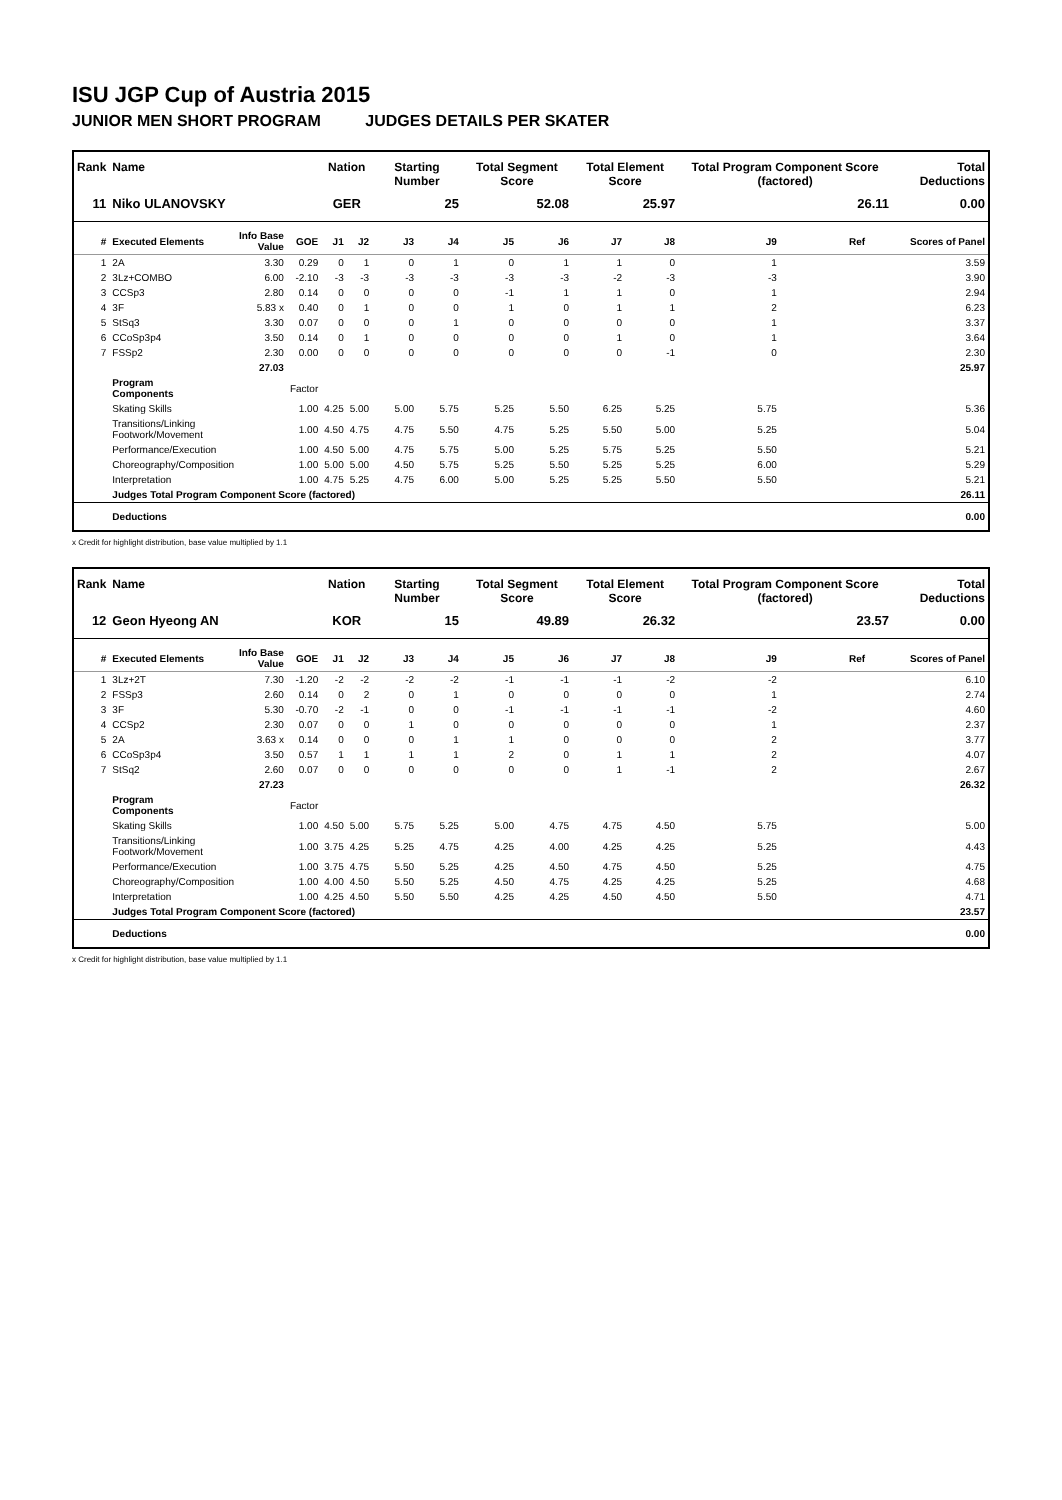ISU JGP Cup of Austria 2015
JUNIOR MEN SHORT PROGRAM JUDGES DETAILS PER SKATER
| Rank | Name | | | Nation | | Starting Number | | Total Segment Score | | Total Element Score | | Total Program Component Score (factored) | | | Total Deductions |
| --- | --- | --- | --- | --- | --- | --- | --- | --- | --- | --- | --- | --- | --- | --- | --- |
| 11 | Niko ULANOVSKY | | | GER | | 25 | | 52.08 | | 25.97 | | 26.11 | | | 0.00 |
| # | Executed Elements | Info Base Value | GOE | J1 | J2 | J3 | J4 | J5 | J6 | J7 | J8 | J9 | Ref | | Scores of Panel |
| 1 | 2A | 3.30 | 0.29 | 0 | 1 | 0 | 1 | 0 | 1 | 1 | 0 | 1 | | | 3.59 |
| 2 | 3Lz+COMBO | 6.00 | -2.10 | -3 | -3 | -3 | -3 | -3 | -3 | -2 | -3 | -3 | | | 3.90 |
| 3 | CCSp3 | 2.80 | 0.14 | 0 | 0 | 0 | 0 | -1 | 1 | 1 | 0 | 1 | | | 2.94 |
| 4 | 3F | 5.83 x | 0.40 | 0 | 1 | 0 | 0 | 1 | 0 | 1 | 1 | 2 | | | 6.23 |
| 5 | StSq3 | 3.30 | 0.07 | 0 | 0 | 0 | 1 | 0 | 0 | 0 | 0 | 1 | | | 3.37 |
| 6 | CCoSp3p4 | 3.50 | 0.14 | 0 | 1 | 0 | 0 | 0 | 0 | 1 | 0 | 1 | | | 3.64 |
| 7 | FSSp2 | 2.30 | 0.00 | 0 | 0 | 0 | 0 | 0 | 0 | 0 | -1 | 0 | | | 2.30 |
| | | 27.03 | | | | | | | | | | | | | 25.97 |
| | Program Components | | Factor | | | | | | | | | | | | |
| | Skating Skills | | 1.00 | 4.25 | 5.00 | 5.00 | 5.75 | 5.25 | 5.50 | 6.25 | 5.25 | 5.75 | | | 5.36 |
| | Transitions/Linking Footwork/Movement | | 1.00 | 4.50 | 4.75 | 4.75 | 5.50 | 4.75 | 5.25 | 5.50 | 5.00 | 5.25 | | | 5.04 |
| | Performance/Execution | | 1.00 | 4.50 | 5.00 | 4.75 | 5.75 | 5.00 | 5.25 | 5.75 | 5.25 | 5.50 | | | 5.21 |
| | Choreography/Composition | | 1.00 | 5.00 | 5.00 | 4.50 | 5.75 | 5.25 | 5.50 | 5.25 | 5.25 | 6.00 | | | 5.29 |
| | Interpretation | | 1.00 | 4.75 | 5.25 | 4.75 | 6.00 | 5.00 | 5.25 | 5.25 | 5.50 | 5.50 | | | 5.21 |
| | Judges Total Program Component Score (factored) | | | | | | | | | | | | | | 26.11 |
| | Deductions | | | | | | | | | | | | | | 0.00 |
x Credit for highlight distribution, base value multiplied by 1.1
| Rank | Name | | | Nation | | Starting Number | | Total Segment Score | | Total Element Score | | Total Program Component Score (factored) | | | Total Deductions |
| --- | --- | --- | --- | --- | --- | --- | --- | --- | --- | --- | --- | --- | --- | --- | --- |
| 12 | Geon Hyeong AN | | | KOR | | 15 | | 49.89 | | 26.32 | | 23.57 | | | 0.00 |
| # | Executed Elements | Info Base Value | GOE | J1 | J2 | J3 | J4 | J5 | J6 | J7 | J8 | J9 | Ref | | Scores of Panel |
| 1 | 3Lz+2T | 7.30 | -1.20 | -2 | -2 | -2 | -2 | -1 | -1 | -1 | -2 | -2 | | | 6.10 |
| 2 | FSSp3 | 2.60 | 0.14 | 0 | 2 | 0 | 1 | 0 | 0 | 0 | 0 | 1 | | | 2.74 |
| 3 | 3F | 5.30 | -0.70 | -2 | -1 | 0 | 0 | -1 | -1 | -1 | -1 | -2 | | | 4.60 |
| 4 | CCSp2 | 2.30 | 0.07 | 0 | 0 | 1 | 0 | 0 | 0 | 0 | 0 | 1 | | | 2.37 |
| 5 | 2A | 3.63 x | 0.14 | 0 | 0 | 0 | 1 | 1 | 0 | 0 | 0 | 2 | | | 3.77 |
| 6 | CCoSp3p4 | 3.50 | 0.57 | 1 | 1 | 1 | 1 | 2 | 0 | 1 | 1 | 2 | | | 4.07 |
| 7 | StSq2 | 2.60 | 0.07 | 0 | 0 | 0 | 0 | 0 | 0 | 1 | -1 | 2 | | | 2.67 |
| | | 27.23 | | | | | | | | | | | | | 26.32 |
| | Program Components | | Factor | | | | | | | | | | | | |
| | Skating Skills | | 1.00 | 4.50 | 5.00 | 5.75 | 5.25 | 5.00 | 4.75 | 4.75 | 4.50 | 5.75 | | | 5.00 |
| | Transitions/Linking Footwork/Movement | | 1.00 | 3.75 | 4.25 | 5.25 | 4.75 | 4.25 | 4.00 | 4.25 | 4.25 | 5.25 | | | 4.43 |
| | Performance/Execution | | 1.00 | 3.75 | 4.75 | 5.50 | 5.25 | 4.25 | 4.50 | 4.75 | 4.50 | 5.25 | | | 4.75 |
| | Choreography/Composition | | 1.00 | 4.00 | 4.50 | 5.50 | 5.25 | 4.50 | 4.75 | 4.25 | 4.25 | 5.25 | | | 4.68 |
| | Interpretation | | 1.00 | 4.25 | 4.50 | 5.50 | 5.50 | 4.25 | 4.25 | 4.50 | 4.50 | 5.50 | | | 4.71 |
| | Judges Total Program Component Score (factored) | | | | | | | | | | | | | | 23.57 |
| | Deductions | | | | | | | | | | | | | | 0.00 |
x Credit for highlight distribution, base value multiplied by 1.1